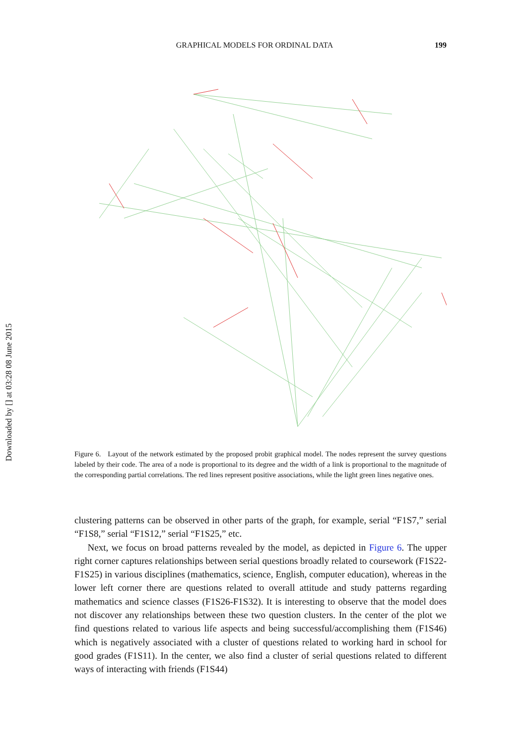GRAPHICAL MODELS FOR ORDINAL DATA 199
Downloaded by [] at 03:28 08 June 2015
Figure 6. Layout of the network estimated by the proposed probit graphical model. The nodes represent the survey questions labeled by their code. The area of a node is proportional to its degree and the width of a link is proportional to the magnitude of the corresponding partial correlations. The red lines represent positive associations, while the light green lines negative ones.
clustering patterns can be observed in other parts of the graph, for example, serial “F1S7,” serial “F1S8,” serial “F1S12,” serial “F1S25,” etc.
Next, we focus on broad patterns revealed by the model, as depicted in Figure 6. The upper right corner captures relationships between serial questions broadly related to coursework (F1S22-F1S25) in various disciplines (mathematics, science, English, computer education), whereas in the lower left corner there are questions related to overall attitude and study patterns regarding mathematics and science classes (F1S26-F1S32). It is interesting to observe that the model does not discover any relationships between these two question clusters. In the center of the plot we find questions related to various life aspects and being successful/accomplishing them (F1S46) which is negatively associated with a cluster of questions related to working hard in school for good grades (F1S11). In the center, we also find a cluster of serial questions related to different ways of interacting with friends (F1S44)